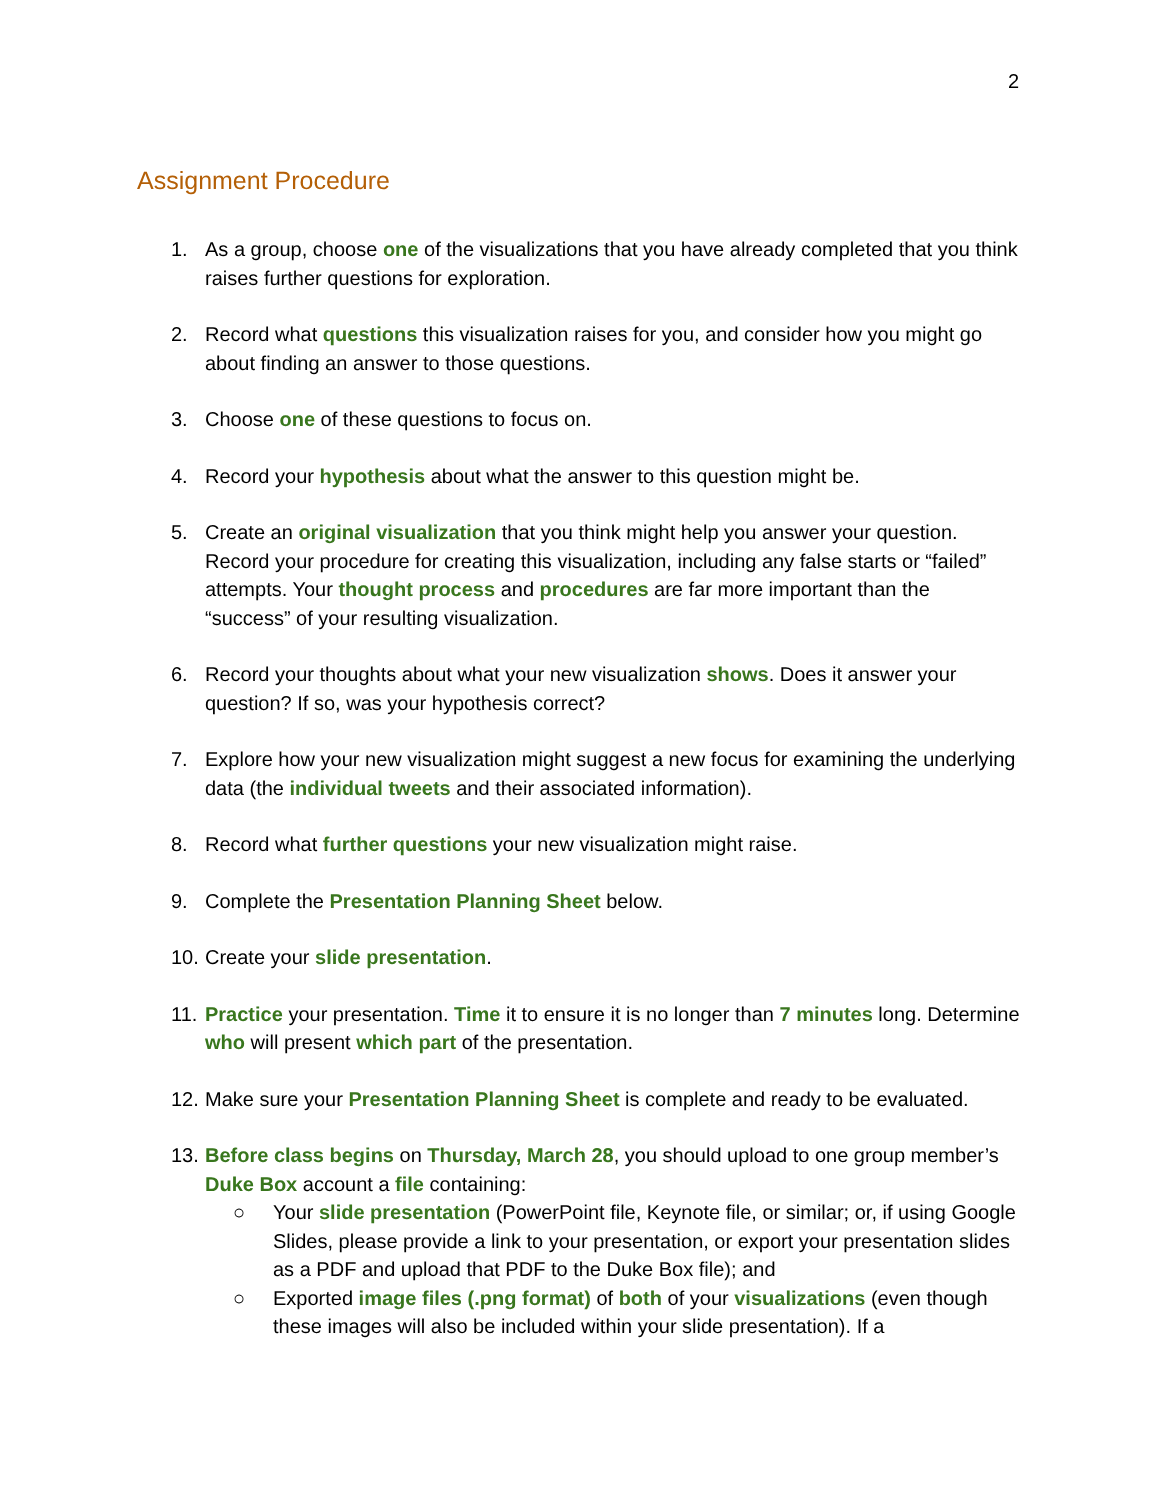2
Assignment Procedure
1. As a group, choose one of the visualizations that you have already completed that you think raises further questions for exploration.
2. Record what questions this visualization raises for you, and consider how you might go about finding an answer to those questions.
3. Choose one of these questions to focus on.
4. Record your hypothesis about what the answer to this question might be.
5. Create an original visualization that you think might help you answer your question. Record your procedure for creating this visualization, including any false starts or “failed” attempts. Your thought process and procedures are far more important than the “success” of your resulting visualization.
6. Record your thoughts about what your new visualization shows. Does it answer your question? If so, was your hypothesis correct?
7. Explore how your new visualization might suggest a new focus for examining the underlying data (the individual tweets and their associated information).
8. Record what further questions your new visualization might raise.
9. Complete the Presentation Planning Sheet below.
10. Create your slide presentation.
11. Practice your presentation. Time it to ensure it is no longer than 7 minutes long. Determine who will present which part of the presentation.
12. Make sure your Presentation Planning Sheet is complete and ready to be evaluated.
13. Before class begins on Thursday, March 28, you should upload to one group member’s Duke Box account a file containing:
○ Your slide presentation (PowerPoint file, Keynote file, or similar; or, if using Google Slides, please provide a link to your presentation, or export your presentation slides as a PDF and upload that PDF to the Duke Box file); and
○ Exported image files (.png format) of both of your visualizations (even though these images will also be included within your slide presentation). If a